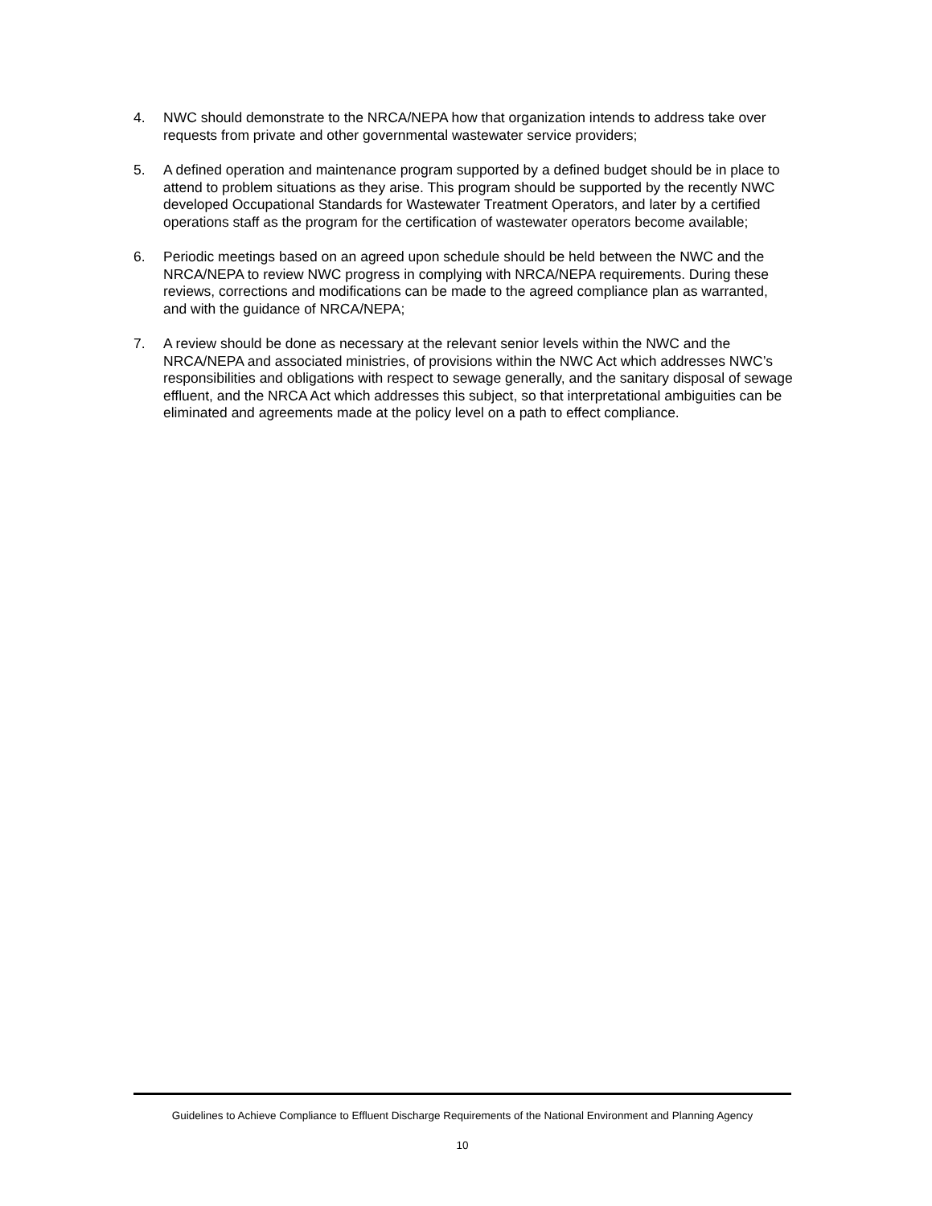4. NWC should demonstrate to the NRCA/NEPA how that organization intends to address take over requests from private and other governmental wastewater service providers;
5. A defined operation and maintenance program supported by a defined budget should be in place to attend to problem situations as they arise. This program should be supported by the recently NWC developed Occupational Standards for Wastewater Treatment Operators, and later by a certified operations staff as the program for the certification of wastewater operators become available;
6. Periodic meetings based on an agreed upon schedule should be held between the NWC and the NRCA/NEPA to review NWC progress in complying with NRCA/NEPA requirements. During these reviews, corrections and modifications can be made to the agreed compliance plan as warranted, and with the guidance of NRCA/NEPA;
7. A review should be done as necessary at the relevant senior levels within the NWC and the NRCA/NEPA and associated ministries, of provisions within the NWC Act which addresses NWC’s responsibilities and obligations with respect to sewage generally, and the sanitary disposal of sewage effluent, and the NRCA Act which addresses this subject, so that interpretational ambiguities can be eliminated and agreements made at the policy level on a path to effect compliance.
Guidelines to Achieve Compliance to Effluent Discharge Requirements of the National Environment and Planning Agency
10